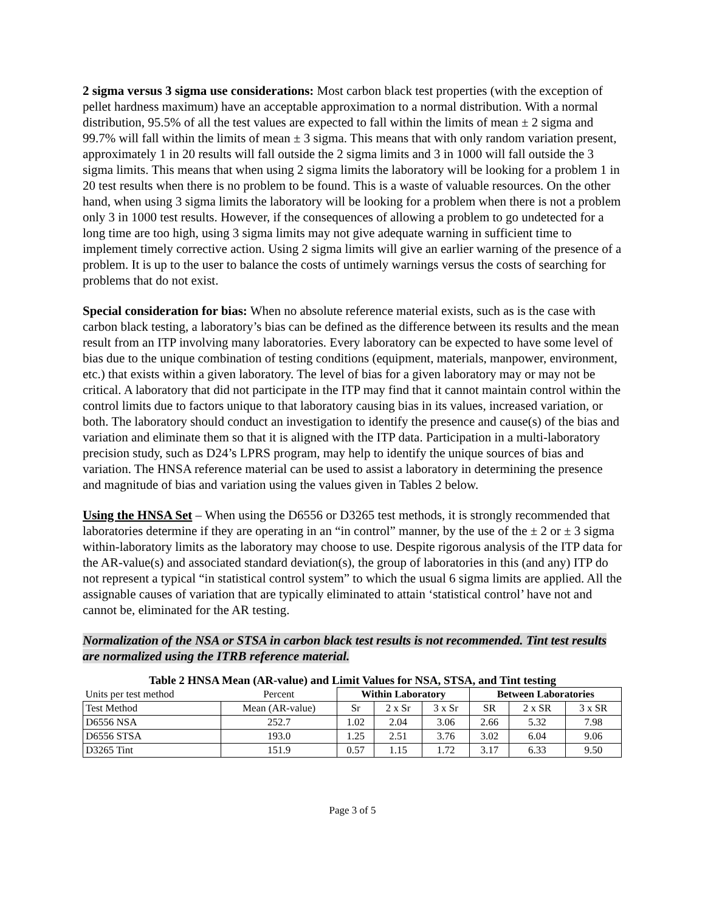2 sigma versus 3 sigma use considerations: Most carbon black test properties (with the exception of pellet hardness maximum) have an acceptable approximation to a normal distribution. With a normal distribution, 95.5% of all the test values are expected to fall within the limits of mean ± 2 sigma and 99.7% will fall within the limits of mean ± 3 sigma. This means that with only random variation present, approximately 1 in 20 results will fall outside the 2 sigma limits and 3 in 1000 will fall outside the 3 sigma limits. This means that when using 2 sigma limits the laboratory will be looking for a problem 1 in 20 test results when there is no problem to be found. This is a waste of valuable resources. On the other hand, when using 3 sigma limits the laboratory will be looking for a problem when there is not a problem only 3 in 1000 test results. However, if the consequences of allowing a problem to go undetected for a long time are too high, using 3 sigma limits may not give adequate warning in sufficient time to implement timely corrective action. Using 2 sigma limits will give an earlier warning of the presence of a problem. It is up to the user to balance the costs of untimely warnings versus the costs of searching for problems that do not exist.
Special consideration for bias: When no absolute reference material exists, such as is the case with carbon black testing, a laboratory’s bias can be defined as the difference between its results and the mean result from an ITP involving many laboratories. Every laboratory can be expected to have some level of bias due to the unique combination of testing conditions (equipment, materials, manpower, environment, etc.) that exists within a given laboratory. The level of bias for a given laboratory may or may not be critical. A laboratory that did not participate in the ITP may find that it cannot maintain control within the control limits due to factors unique to that laboratory causing bias in its values, increased variation, or both. The laboratory should conduct an investigation to identify the presence and cause(s) of the bias and variation and eliminate them so that it is aligned with the ITP data. Participation in a multi-laboratory precision study, such as D24’s LPRS program, may help to identify the unique sources of bias and variation. The HNSA reference material can be used to assist a laboratory in determining the presence and magnitude of bias and variation using the values given in Tables 2 below.
Using the HNSA Set – When using the D6556 or D3265 test methods, it is strongly recommended that laboratories determine if they are operating in an “in control” manner, by the use of the ± 2 or ± 3 sigma within-laboratory limits as the laboratory may choose to use. Despite rigorous analysis of the ITP data for the AR-value(s) and associated standard deviation(s), the group of laboratories in this (and any) ITP do not represent a typical “in statistical control system” to which the usual 6 sigma limits are applied. All the assignable causes of variation that are typically eliminated to attain ‘statistical control’ have not and cannot be, eliminated for the AR testing.
Normalization of the NSA or STSA in carbon black test results is not recommended. Tint test results are normalized using the ITRB reference material.
Table 2 HNSA Mean (AR-value) and Limit Values for NSA, STSA, and Tint testing
| Units per test method | Percent | Within Laboratory | | | Between Laboratories | | |
| Test Method | Mean (AR-value) | Sr | 2 x Sr | 3 x Sr | SR | 2 x SR | 3 x SR |
| D6556 NSA | 252.7 | 1.02 | 2.04 | 3.06 | 2.66 | 5.32 | 7.98 |
| D6556 STSA | 193.0 | 1.25 | 2.51 | 3.76 | 3.02 | 6.04 | 9.06 |
| D3265 Tint | 151.9 | 0.57 | 1.15 | 1.72 | 3.17 | 6.33 | 9.50 |
Page 3 of 5